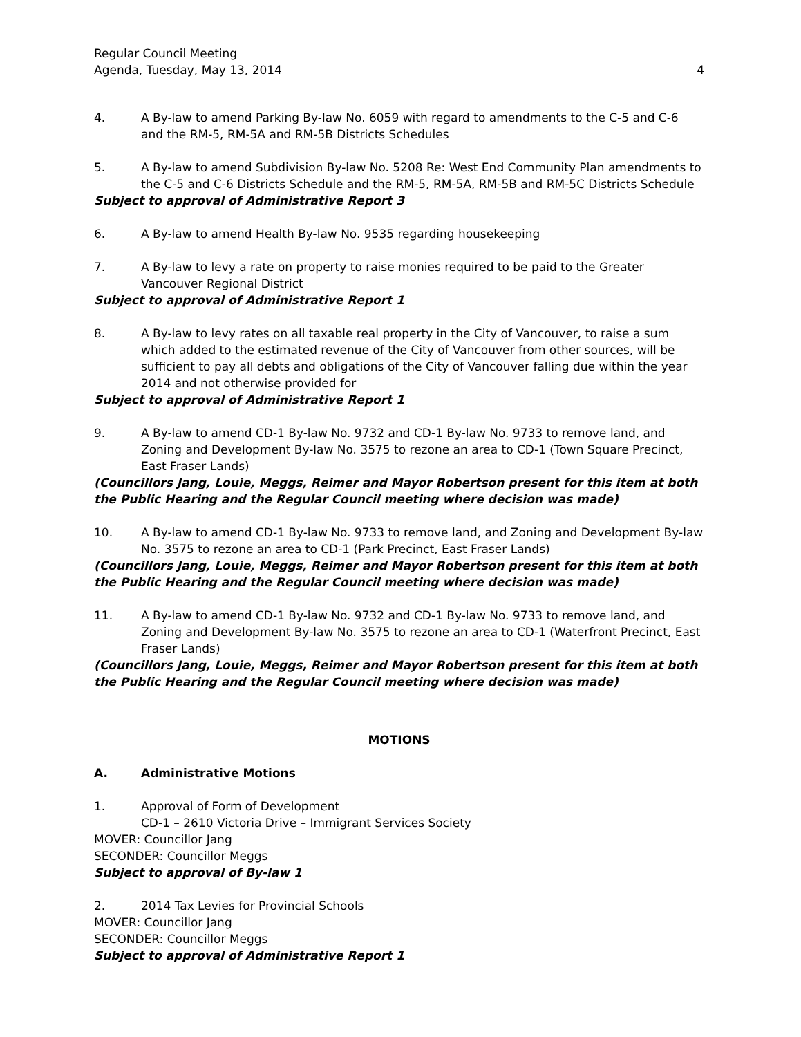Regular Council Meeting
Agenda, Tuesday, May 13, 2014 4
4. A By-law to amend Parking By-law No. 6059 with regard to amendments to the C-5 and C-6 and the RM-5, RM-5A and RM-5B Districts Schedules
5. A By-law to amend Subdivision By-law No. 5208 Re: West End Community Plan amendments to the C-5 and C-6 Districts Schedule and the RM-5, RM-5A, RM-5B and RM-5C Districts Schedule
Subject to approval of Administrative Report 3
6. A By-law to amend Health By-law No. 9535 regarding housekeeping
7. A By-law to levy a rate on property to raise monies required to be paid to the Greater Vancouver Regional District
Subject to approval of Administrative Report 1
8. A By-law to levy rates on all taxable real property in the City of Vancouver, to raise a sum which added to the estimated revenue of the City of Vancouver from other sources, will be sufficient to pay all debts and obligations of the City of Vancouver falling due within the year 2014 and not otherwise provided for
Subject to approval of Administrative Report 1
9. A By-law to amend CD-1 By-law No. 9732 and CD-1 By-law No. 9733 to remove land, and Zoning and Development By-law No. 3575 to rezone an area to CD-1 (Town Square Precinct, East Fraser Lands)
(Councillors Jang, Louie, Meggs, Reimer and Mayor Robertson present for this item at both the Public Hearing and the Regular Council meeting where decision was made)
10. A By-law to amend CD-1 By-law No. 9733 to remove land, and Zoning and Development By-law No. 3575 to rezone an area to CD-1 (Park Precinct, East Fraser Lands)
(Councillors Jang, Louie, Meggs, Reimer and Mayor Robertson present for this item at both the Public Hearing and the Regular Council meeting where decision was made)
11. A By-law to amend CD-1 By-law No. 9732 and CD-1 By-law No. 9733 to remove land, and Zoning and Development By-law No. 3575 to rezone an area to CD-1 (Waterfront Precinct, East Fraser Lands)
(Councillors Jang, Louie, Meggs, Reimer and Mayor Robertson present for this item at both the Public Hearing and the Regular Council meeting where decision was made)
MOTIONS
A. Administrative Motions
1. Approval of Form of Development
CD-1 – 2610 Victoria Drive – Immigrant Services Society
MOVER: Councillor Jang
SECONDER: Councillor Meggs
Subject to approval of By-law 1
2. 2014 Tax Levies for Provincial Schools
MOVER: Councillor Jang
SECONDER: Councillor Meggs
Subject to approval of Administrative Report 1